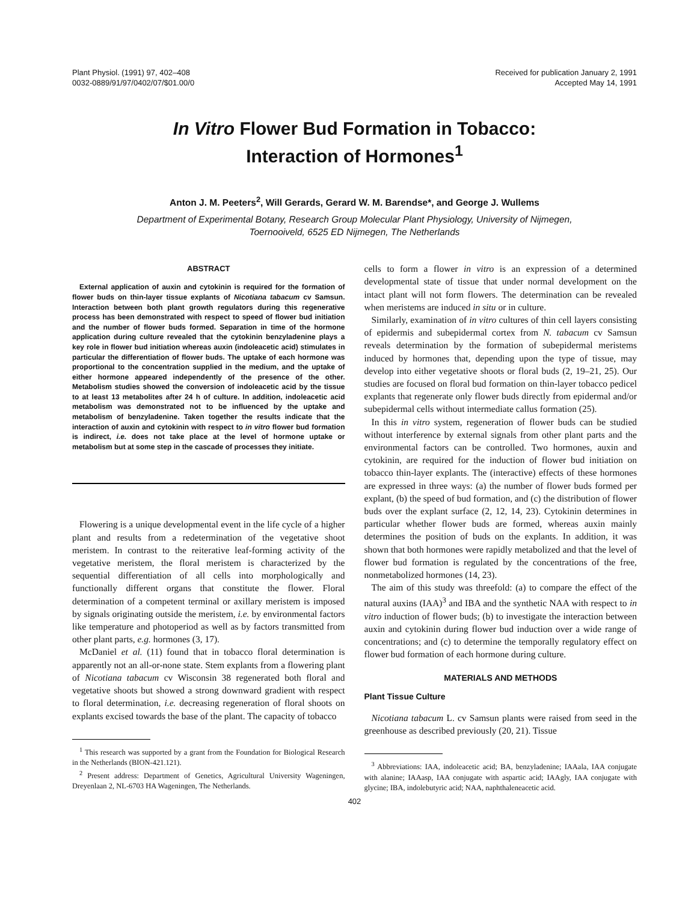Plant Physiol. (1991) 97, 402–408
0032-0889/91/97/0402/07/$01.00/0
Received for publication January 2, 1991
Accepted May 14, 1991
In Vitro Flower Bud Formation in Tobacco:
Interaction of Hormones<sup>1</sup>
Anton J. M. Peeters<sup>2</sup>, Will Gerards, Gerard W. M. Barendse*, and George J. Wullems
Department of Experimental Botany, Research Group Molecular Plant Physiology, University of Nijmegen,
Toernooiveld, 6525 ED Nijmegen, The Netherlands
ABSTRACT
External application of auxin and cytokinin is required for the formation of flower buds on thin-layer tissue explants of Nicotiana tabacum cv Samsun. Interaction between both plant growth regulators during this regenerative process has been demonstrated with respect to speed of flower bud initiation and the number of flower buds formed. Separation in time of the hormone application during culture revealed that the cytokinin benzyladenine plays a key role in flower bud initiation whereas auxin (indoleacetic acid) stimulates in particular the differentiation of flower buds. The uptake of each hormone was proportional to the concentration supplied in the medium, and the uptake of either hormone appeared independently of the presence of the other. Metabolism studies showed the conversion of indoleacetic acid by the tissue to at least 13 metabolites after 24 h of culture. In addition, indoleacetic acid metabolism was demonstrated not to be influenced by the uptake and metabolism of benzyladenine. Taken together the results indicate that the interaction of auxin and cytokinin with respect to in vitro flower bud formation is indirect, i.e. does not take place at the level of hormone uptake or metabolism but at some step in the cascade of processes they initiate.
Flowering is a unique developmental event in the life cycle of a higher plant and results from a redetermination of the vegetative shoot meristem. In contrast to the reiterative leaf-forming activity of the vegetative meristem, the floral meristem is characterized by the sequential differentiation of all cells into morphologically and functionally different organs that constitute the flower. Floral determination of a competent terminal or axillary meristem is imposed by signals originating outside the meristem, i.e. by environmental factors like temperature and photoperiod as well as by factors transmitted from other plant parts, e.g. hormones (3, 17).
McDaniel et al. (11) found that in tobacco floral determination is apparently not an all-or-none state. Stem explants from a flowering plant of Nicotiana tabacum cv Wisconsin 38 regenerated both floral and vegetative shoots but showed a strong downward gradient with respect to floral determination, i.e. decreasing regeneration of floral shoots on explants excised towards the base of the plant. The capacity of tobacco
<sup>1</sup> This research was supported by a grant from the Foundation for Biological Research in the Netherlands (BION-421.121).
<sup>2</sup> Present address: Department of Genetics, Agricultural University Wageningen, Dreyenlaan 2, NL-6703 HA Wageningen, The Netherlands.
cells to form a flower in vitro is an expression of a determined developmental state of tissue that under normal development on the intact plant will not form flowers. The determination can be revealed when meristems are induced in situ or in culture.
Similarly, examination of in vitro cultures of thin cell layers consisting of epidermis and subepidermal cortex from N. tabacum cv Samsun reveals determination by the formation of subepidermal meristems induced by hormones that, depending upon the type of tissue, may develop into either vegetative shoots or floral buds (2, 19–21, 25). Our studies are focused on floral bud formation on thin-layer tobacco pedicel explants that regenerate only flower buds directly from epidermal and/or subepidermal cells without intermediate callus formation (25).
In this in vitro system, regeneration of flower buds can be studied without interference by external signals from other plant parts and the environmental factors can be controlled. Two hormones, auxin and cytokinin, are required for the induction of flower bud initiation on tobacco thin-layer explants. The (interactive) effects of these hormones are expressed in three ways: (a) the number of flower buds formed per explant, (b) the speed of bud formation, and (c) the distribution of flower buds over the explant surface (2, 12, 14, 23). Cytokinin determines in particular whether flower buds are formed, whereas auxin mainly determines the position of buds on the explants. In addition, it was shown that both hormones were rapidly metabolized and that the level of flower bud formation is regulated by the concentrations of the free, nonmetabolized hormones (14, 23).
The aim of this study was threefold: (a) to compare the effect of the natural auxins (IAA)<sup>3</sup> and IBA and the synthetic NAA with respect to in vitro induction of flower buds; (b) to investigate the interaction between auxin and cytokinin during flower bud induction over a wide range of concentrations; and (c) to determine the temporally regulatory effect on flower bud formation of each hormone during culture.
MATERIALS AND METHODS
Plant Tissue Culture
Nicotiana tabacum L. cv Samsun plants were raised from seed in the greenhouse as described previously (20, 21). Tissue
<sup>3</sup> Abbreviations: IAA, indoleacetic acid; BA, benzyladenine; IAAala, IAA conjugate with alanine; IAAasp, IAA conjugate with aspartic acid; IAAgly, IAA conjugate with glycine; IBA, indolebutyric acid; NAA, naphthaleneacetic acid.
402